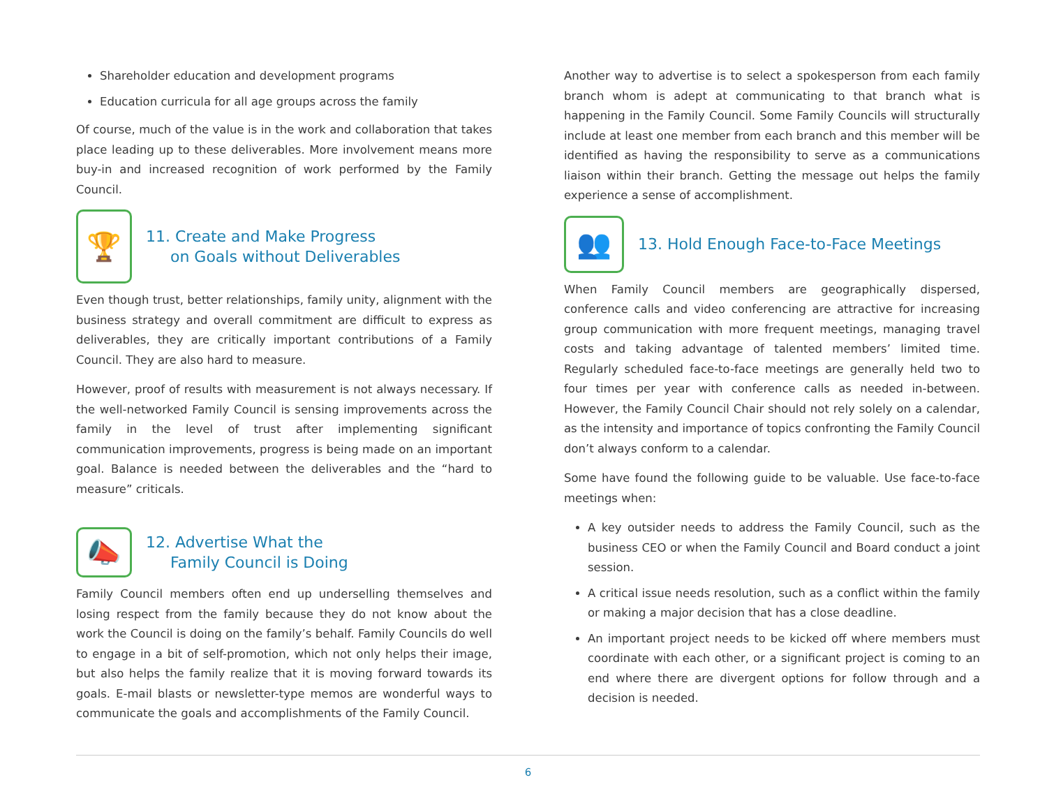Shareholder education and development programs
Education curricula for all age groups across the family
Of course, much of the value is in the work and collaboration that takes place leading up to these deliverables. More involvement means more buy-in and increased recognition of work performed by the Family Council.
🏆
11. Create and Make Progress
on Goals without Deliverables
Even though trust, better relationships, family unity, alignment with the business strategy and overall commitment are difficult to express as deliverables, they are critically important contributions of a Family Council. They are also hard to measure.
However, proof of results with measurement is not always necessary. If the well-networked Family Council is sensing improvements across the family in the level of trust after implementing significant communication improvements, progress is being made on an important goal. Balance is needed between the deliverables and the “hard to measure” criticals.
📣
12. Advertise What the
Family Council is Doing
Family Council members often end up underselling themselves and losing respect from the family because they do not know about the work the Council is doing on the family’s behalf. Family Councils do well to engage in a bit of self-promotion, which not only helps their image, but also helps the family realize that it is moving forward towards its goals. E-mail blasts or newsletter-type memos are wonderful ways to communicate the goals and accomplishments of the Family Council.
Another way to advertise is to select a spokesperson from each family branch whom is adept at communicating to that branch what is happening in the Family Council. Some Family Councils will structurally include at least one member from each branch and this member will be identified as having the responsibility to serve as a communications liaison within their branch. Getting the message out helps the family experience a sense of accomplishment.
👥
13. Hold Enough Face-to-Face Meetings
When Family Council members are geographically dispersed, conference calls and video conferencing are attractive for increasing group communication with more frequent meetings, managing travel costs and taking advantage of talented members’ limited time. Regularly scheduled face-to-face meetings are generally held two to four times per year with conference calls as needed in-between. However, the Family Council Chair should not rely solely on a calendar, as the intensity and importance of topics confronting the Family Council don’t always conform to a calendar.
Some have found the following guide to be valuable. Use face-to-face meetings when:
A key outsider needs to address the Family Council, such as the business CEO or when the Family Council and Board conduct a joint session.
A critical issue needs resolution, such as a conflict within the family or making a major decision that has a close deadline.
An important project needs to be kicked off where members must coordinate with each other, or a significant project is coming to an end where there are divergent options for follow through and a decision is needed.
6